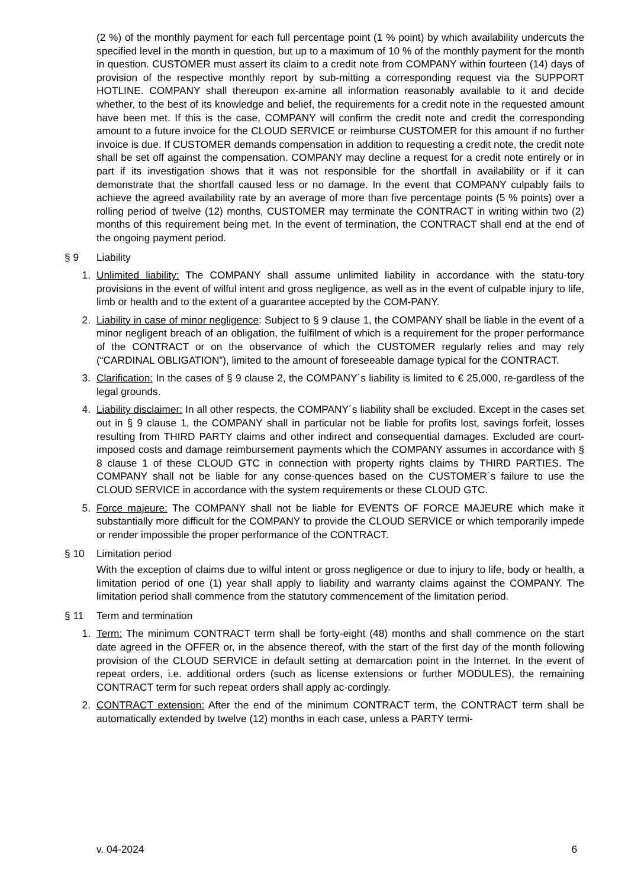(2 %) of the monthly payment for each full percentage point (1 % point) by which availability undercuts the specified level in the month in question, but up to a maximum of 10 % of the monthly payment for the month in question. CUSTOMER must assert its claim to a credit note from COMPANY within fourteen (14) days of provision of the respective monthly report by sub-mitting a corresponding request via the SUPPORT HOTLINE. COMPANY shall thereupon ex-amine all information reasonably available to it and decide whether, to the best of its knowledge and belief, the requirements for a credit note in the requested amount have been met. If this is the case, COMPANY will confirm the credit note and credit the corresponding amount to a future invoice for the CLOUD SERVICE or reimburse CUSTOMER for this amount if no further invoice is due. If CUSTOMER demands compensation in addition to requesting a credit note, the credit note shall be set off against the compensation. COMPANY may decline a request for a credit note entirely or in part if its investigation shows that it was not responsible for the shortfall in availability or if it can demonstrate that the shortfall caused less or no damage. In the event that COMPANY culpably fails to achieve the agreed availability rate by an average of more than five percentage points (5 % points) over a rolling period of twelve (12) months, CUSTOMER may terminate the CONTRACT in writing within two (2) months of this requirement being met. In the event of termination, the CONTRACT shall end at the end of the ongoing payment period.
§ 9 Liability
1. Unlimited liability: The COMPANY shall assume unlimited liability in accordance with the statu-tory provisions in the event of wilful intent and gross negligence, as well as in the event of culpable injury to life, limb or health and to the extent of a guarantee accepted by the COM-PANY.
2. Liability in case of minor negligence: Subject to § 9 clause 1, the COMPANY shall be liable in the event of a minor negligent breach of an obligation, the fulfilment of which is a requirement for the proper performance of the CONTRACT or on the observance of which the CUSTOMER regularly relies and may rely (“CARDINAL OBLIGATION”), limited to the amount of foreseeable damage typical for the CONTRACT.
3. Clarification: In the cases of § 9 clause 2, the COMPANY´s liability is limited to € 25,000, re-gardless of the legal grounds.
4. Liability disclaimer: In all other respects, the COMPANY´s liability shall be excluded. Except in the cases set out in § 9 clause 1, the COMPANY shall in particular not be liable for profits lost, savings forfeit, losses resulting from THIRD PARTY claims and other indirect and consequential damages. Excluded are court-imposed costs and damage reimbursement payments which the COMPANY assumes in accordance with § 8 clause 1 of these CLOUD GTC in connection with property rights claims by THIRD PARTIES. The COMPANY shall not be liable for any conse-quences based on the CUSTOMER´s failure to use the CLOUD SERVICE in accordance with the system requirements or these CLOUD GTC.
5. Force majeure: The COMPANY shall not be liable for EVENTS OF FORCE MAJEURE which make it substantially more difficult for the COMPANY to provide the CLOUD SERVICE or which temporarily impede or render impossible the proper performance of the CONTRACT.
§ 10 Limitation period
With the exception of claims due to wilful intent or gross negligence or due to injury to life, body or health, a limitation period of one (1) year shall apply to liability and warranty claims against the COMPANY. The limitation period shall commence from the statutory commencement of the limitation period.
§ 11 Term and termination
1. Term: The minimum CONTRACT term shall be forty-eight (48) months and shall commence on the start date agreed in the OFFER or, in the absence thereof, with the start of the first day of the month following provision of the CLOUD SERVICE in default setting at demarcation point in the Internet. In the event of repeat orders, i.e. additional orders (such as license extensions or further MODULES), the remaining CONTRACT term for such repeat orders shall apply ac-cordingly.
2. CONTRACT extension: After the end of the minimum CONTRACT term, the CONTRACT term shall be automatically extended by twelve (12) months in each case, unless a PARTY termi-
v. 04-2024 6